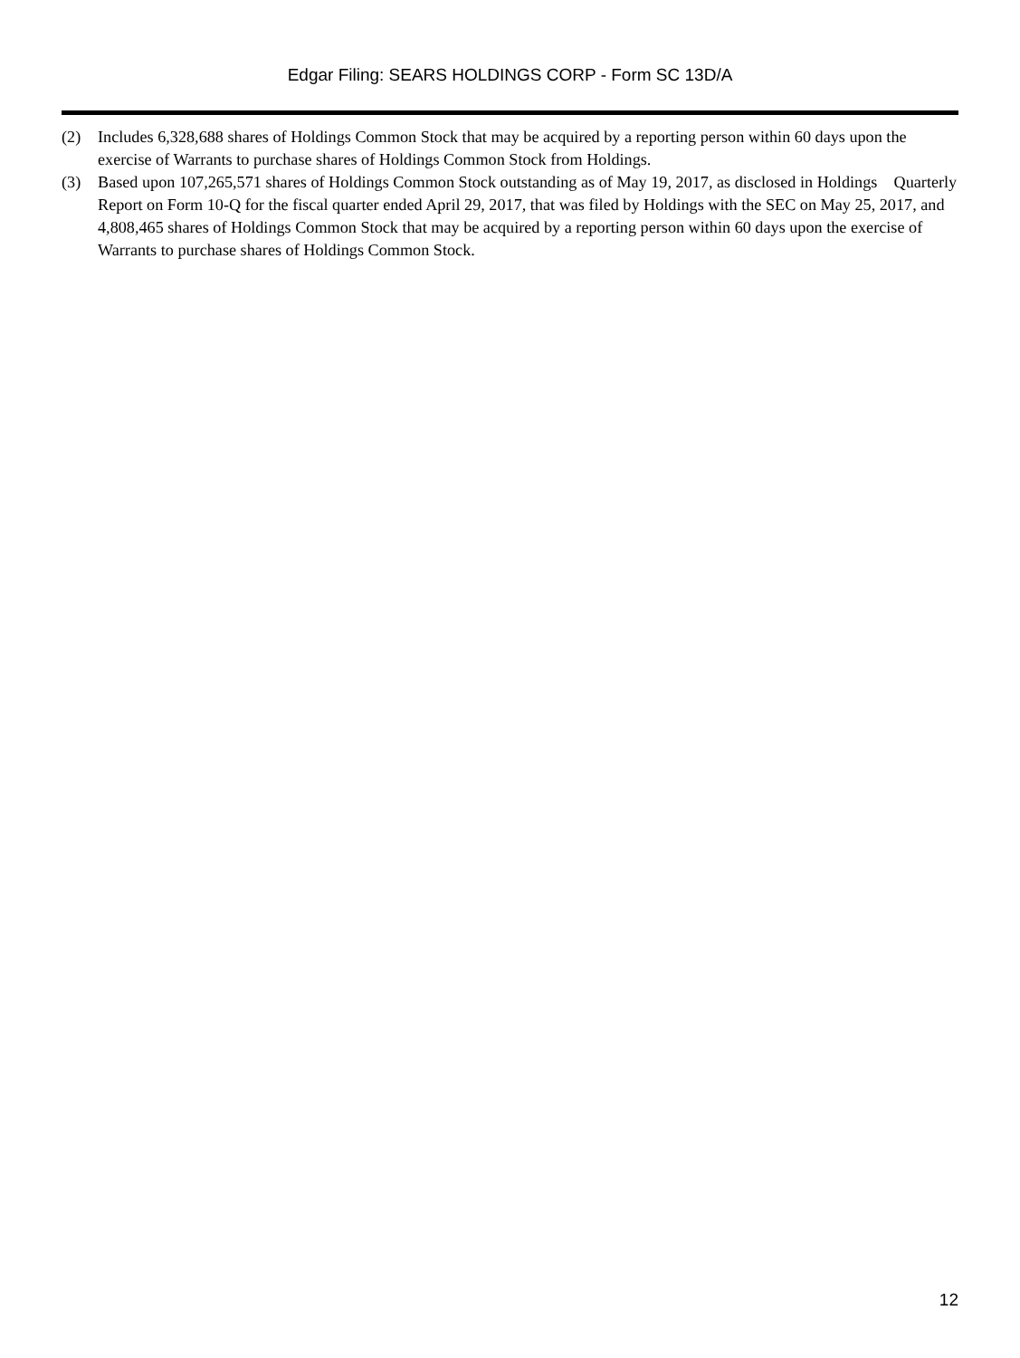Edgar Filing: SEARS HOLDINGS CORP - Form SC 13D/A
(2) Includes 6,328,688 shares of Holdings Common Stock that may be acquired by a reporting person within 60 days upon the exercise of Warrants to purchase shares of Holdings Common Stock from Holdings.
(3) Based upon 107,265,571 shares of Holdings Common Stock outstanding as of May 19, 2017, as disclosed in Holdings Quarterly Report on Form 10-Q for the fiscal quarter ended April 29, 2017, that was filed by Holdings with the SEC on May 25, 2017, and 4,808,465 shares of Holdings Common Stock that may be acquired by a reporting person within 60 days upon the exercise of Warrants to purchase shares of Holdings Common Stock.
12